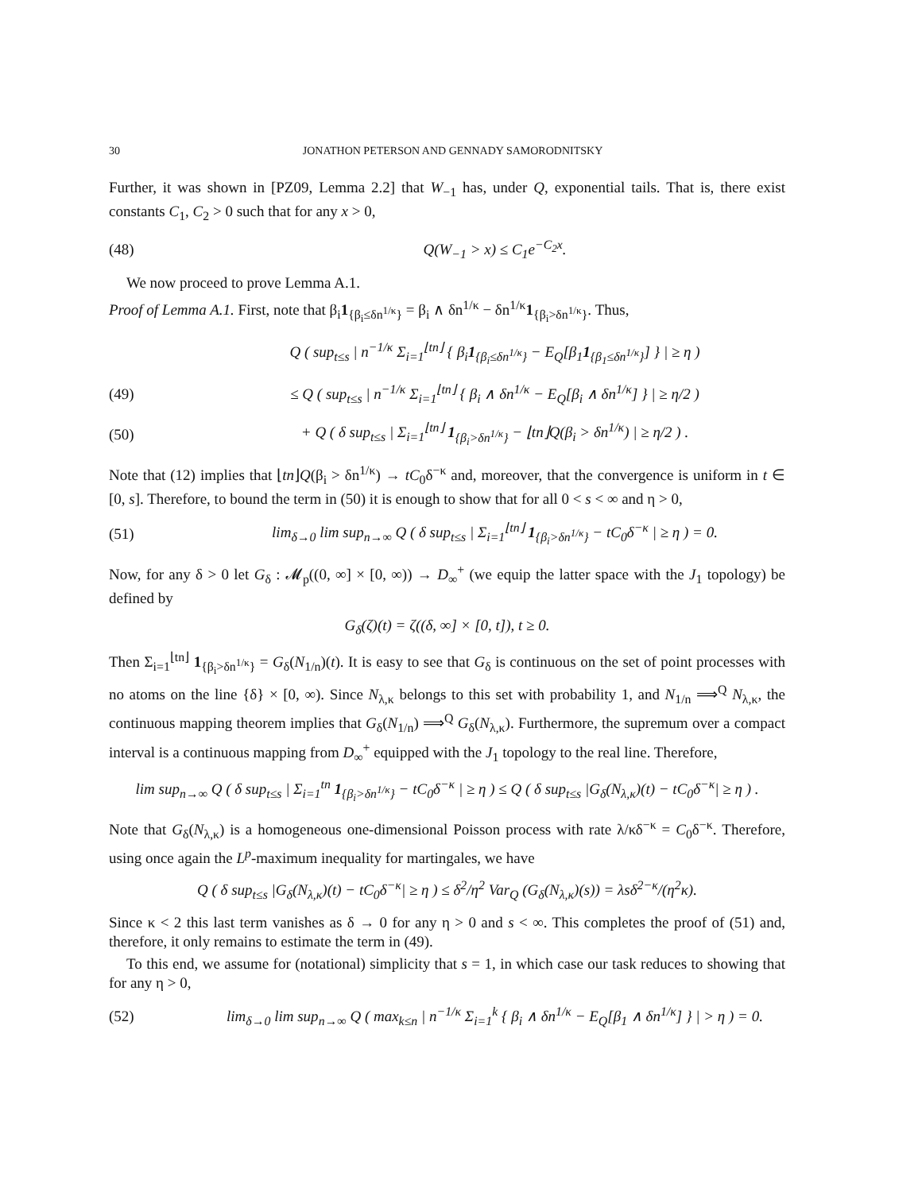30 JONATHON PETERSON AND GENNADY SAMORODNITSKY
Further, it was shown in [PZ09, Lemma 2.2] that W<sub>−1</sub> has, under Q, exponential tails. That is, there exist constants C<sub>1</sub>, C<sub>2</sub> > 0 such that for any x > 0,
(48) Q(W<sub>−1</sub> > x) ≤ C<sub>1</sub>e<sup>−C<sub>2</sub>x</sup>.
We now proceed to prove Lemma A.1.
Proof of Lemma A.1. First, note that β<sub>i</sub>1<sub>{β<sub>i</sub>≤δn<sup>1/κ</sup>}</sub> = β<sub>i</sub> ∧ δn<sup>1/κ</sup> − δn<sup>1/κ</sup>1<sub>{β<sub>i</sub>>δn<sup>1/κ</sup>}</sub>. Thus,
Q ( sup<sub>t≤s</sub> | n<sup>−1/κ</sup> Σ<sub>i=1</sub><sup>⌊tn⌋</sup> { β<sub>i</sub>1<sub>{β<sub>i</sub>≤δn<sup>1/κ</sup>}</sub> − E<sub>Q</sub>[β<sub>1</sub>1<sub>{β<sub>1</sub>≤δn<sup>1/κ</sup>}</sub>] } | ≥ η )
(49) ≤ Q ( sup<sub>t≤s</sub> | n<sup>−1/κ</sup> Σ<sub>i=1</sub><sup>⌊tn⌋</sup> { β<sub>i</sub> ∧ δn<sup>1/κ</sup> − E<sub>Q</sub>[β<sub>i</sub> ∧ δn<sup>1/κ</sup>] } | ≥ η/2 )
(50) + Q ( δ sup<sub>t≤s</sub> | Σ<sub>i=1</sub><sup>⌊tn⌋</sup> 1<sub>{β<sub>i</sub>>δn<sup>1/κ</sup>}</sub> − ⌊tn⌋Q(β<sub>i</sub> > δn<sup>1/κ</sup>) | ≥ η/2 ) .
Note that (12) implies that ⌊tn⌋Q(β<sub>i</sub> > δn<sup>1/κ</sup>) → tC<sub>0</sub>δ<sup>−κ</sup> and, moreover, that the convergence is uniform in t ∈ [0, s]. Therefore, to bound the term in (50) it is enough to show that for all 0 < s < ∞ and η > 0,
(51) lim<sub>δ→0</sub> lim sup<sub>n→∞</sub> Q ( δ sup<sub>t≤s</sub> | Σ<sub>i=1</sub><sup>⌊tn⌋</sup> 1<sub>{β<sub>i</sub>>δn<sup>1/κ</sup>}</sub> − tC<sub>0</sub>δ<sup>−κ</sup> | ≥ η ) = 0.
Now, for any δ > 0 let G<sub>δ</sub> : 𝓜<sub>p</sub>((0, ∞] × [0, ∞)) → D<sub>∞</sub><sup>+</sup> (we equip the latter space with the J<sub>1</sub> topology) be defined by
G<sub>δ</sub>(ζ)(t) = ζ((δ, ∞] × [0, t]), t ≥ 0.
Then Σ<sub>i=1</sub><sup>⌊tn⌋</sup> 1<sub>{β<sub>i</sub>>δn<sup>1/κ</sup>}</sub> = G<sub>δ</sub>(N<sub>1/n</sub>)(t). It is easy to see that G<sub>δ</sub> is continuous on the set of point processes with no atoms on the line {δ} × [0, ∞). Since N<sub>λ,κ</sub> belongs to this set with probability 1, and N<sub>1/n</sub> ⟹<sup>Q</sup> N<sub>λ,κ</sub>, the continuous mapping theorem implies that G<sub>δ</sub>(N<sub>1/n</sub>) ⟹<sup>Q</sup> G<sub>δ</sub>(N<sub>λ,κ</sub>). Furthermore, the supremum over a compact interval is a continuous mapping from D<sub>∞</sub><sup>+</sup> equipped with the J<sub>1</sub> topology to the real line. Therefore,
lim sup<sub>n→∞</sub> Q ( δ sup<sub>t≤s</sub> | Σ<sub>i=1</sub><sup>tn</sup> 1<sub>{β<sub>i</sub>>δn<sup>1/κ</sup>}</sub> − tC<sub>0</sub>δ<sup>−κ</sup> | ≥ η ) ≤ Q ( δ sup<sub>t≤s</sub> |G<sub>δ</sub>(N<sub>λ,κ</sub>)(t) − tC<sub>0</sub>δ<sup>−κ</sup>| ≥ η ) .
Note that G<sub>δ</sub>(N<sub>λ,κ</sub>) is a homogeneous one-dimensional Poisson process with rate λ/κδ<sup>−κ</sup> = C<sub>0</sub>δ<sup>−κ</sup>. Therefore, using once again the L<sup>p</sup>-maximum inequality for martingales, we have
Q ( δ sup<sub>t≤s</sub> |G<sub>δ</sub>(N<sub>λ,κ</sub>)(t) − tC<sub>0</sub>δ<sup>−κ</sup>| ≥ η ) ≤ δ<sup>2</sup>/η<sup>2</sup> Var<sub>Q</sub> (G<sub>δ</sub>(N<sub>λ,κ</sub>)(s)) = λsδ<sup>2−κ</sup>/(η<sup>2</sup>κ).
Since κ < 2 this last term vanishes as δ → 0 for any η > 0 and s < ∞. This completes the proof of (51) and, therefore, it only remains to estimate the term in (49).
To this end, we assume for (notational) simplicity that s = 1, in which case our task reduces to showing that for any η > 0,
(52) lim<sub>δ→0</sub> lim sup<sub>n→∞</sub> Q ( max<sub>k≤n</sub> | n<sup>−1/κ</sup> Σ<sub>i=1</sub><sup>k</sup> { β<sub>i</sub> ∧ δn<sup>1/κ</sup> − E<sub>Q</sub>[β<sub>1</sub> ∧ δn<sup>1/κ</sup>] } | > η ) = 0.